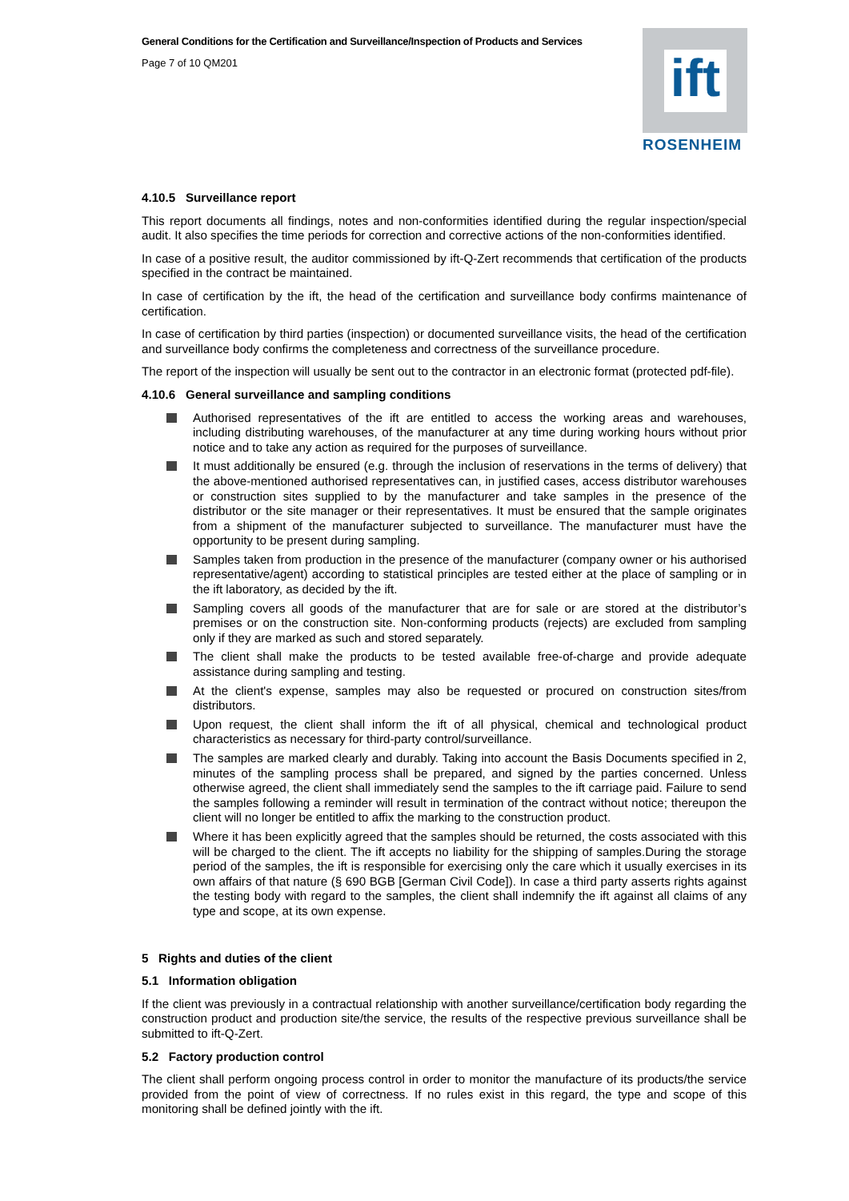General Conditions for the Certification and Surveillance/Inspection of Products and Services
Page 7 of 10 QM201
ift
ROSENHEIM
4.10.5 Surveillance report
This report documents all findings, notes and non-conformities identified during the regular inspection/special audit. It also specifies the time periods for correction and corrective actions of the non-conformities identified.
In case of a positive result, the auditor commissioned by ift-Q-Zert recommends that certification of the products specified in the contract be maintained.
In case of certification by the ift, the head of the certification and surveillance body confirms maintenance of certification.
In case of certification by third parties (inspection) or documented surveillance visits, the head of the certification and surveillance body confirms the completeness and correctness of the surveillance procedure.
The report of the inspection will usually be sent out to the contractor in an electronic format (protected pdf-file).
4.10.6 General surveillance and sampling conditions
Authorised representatives of the ift are entitled to access the working areas and warehouses, including distributing warehouses, of the manufacturer at any time during working hours without prior notice and to take any action as required for the purposes of surveillance.
It must additionally be ensured (e.g. through the inclusion of reservations in the terms of delivery) that the above-mentioned authorised representatives can, in justified cases, access distributor warehouses or construction sites supplied to by the manufacturer and take samples in the presence of the distributor or the site manager or their representatives. It must be ensured that the sample originates from a shipment of the manufacturer subjected to surveillance. The manufacturer must have the opportunity to be present during sampling.
Samples taken from production in the presence of the manufacturer (company owner or his authorised representative/agent) according to statistical principles are tested either at the place of sampling or in the ift laboratory, as decided by the ift.
Sampling covers all goods of the manufacturer that are for sale or are stored at the distributor’s premises or on the construction site. Non-conforming products (rejects) are excluded from sampling only if they are marked as such and stored separately.
The client shall make the products to be tested available free-of-charge and provide adequate assistance during sampling and testing.
At the client's expense, samples may also be requested or procured on construction sites/from distributors.
Upon request, the client shall inform the ift of all physical, chemical and technological product characteristics as necessary for third-party control/surveillance.
The samples are marked clearly and durably. Taking into account the Basis Documents specified in 2, minutes of the sampling process shall be prepared, and signed by the parties concerned. Unless otherwise agreed, the client shall immediately send the samples to the ift carriage paid. Failure to send the samples following a reminder will result in termination of the contract without notice; thereupon the client will no longer be entitled to affix the marking to the construction product.
Where it has been explicitly agreed that the samples should be returned, the costs associated with this will be charged to the client. The ift accepts no liability for the shipping of samples.During the storage period of the samples, the ift is responsible for exercising only the care which it usually exercises in its own affairs of that nature (§ 690 BGB [German Civil Code]). In case a third party asserts rights against the testing body with regard to the samples, the client shall indemnify the ift against all claims of any type and scope, at its own expense.
5 Rights and duties of the client
5.1 Information obligation
If the client was previously in a contractual relationship with another surveillance/certification body regarding the construction product and production site/the service, the results of the respective previous surveillance shall be submitted to ift-Q-Zert.
5.2 Factory production control
The client shall perform ongoing process control in order to monitor the manufacture of its products/the service provided from the point of view of correctness. If no rules exist in this regard, the type and scope of this monitoring shall be defined jointly with the ift.